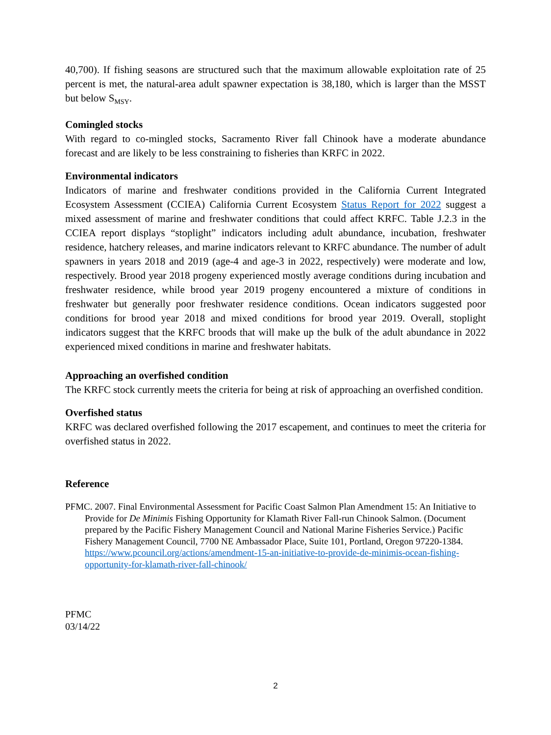40,700). If fishing seasons are structured such that the maximum allowable exploitation rate of 25 percent is met, the natural-area adult spawner expectation is 38,180, which is larger than the MSST but below S<sub>MSY</sub>.
Comingled stocks
With regard to co-mingled stocks, Sacramento River fall Chinook have a moderate abundance forecast and are likely to be less constraining to fisheries than KRFC in 2022.
Environmental indicators
Indicators of marine and freshwater conditions provided in the California Current Integrated Ecosystem Assessment (CCIEA) California Current Ecosystem Status Report for 2022 suggest a mixed assessment of marine and freshwater conditions that could affect KRFC. Table J.2.3 in the CCIEA report displays “stoplight” indicators including adult abundance, incubation, freshwater residence, hatchery releases, and marine indicators relevant to KRFC abundance. The number of adult spawners in years 2018 and 2019 (age-4 and age-3 in 2022, respectively) were moderate and low, respectively. Brood year 2018 progeny experienced mostly average conditions during incubation and freshwater residence, while brood year 2019 progeny encountered a mixture of conditions in freshwater but generally poor freshwater residence conditions. Ocean indicators suggested poor conditions for brood year 2018 and mixed conditions for brood year 2019. Overall, stoplight indicators suggest that the KRFC broods that will make up the bulk of the adult abundance in 2022 experienced mixed conditions in marine and freshwater habitats.
Approaching an overfished condition
The KRFC stock currently meets the criteria for being at risk of approaching an overfished condition.
Overfished status
KRFC was declared overfished following the 2017 escapement, and continues to meet the criteria for overfished status in 2022.
Reference
PFMC. 2007. Final Environmental Assessment for Pacific Coast Salmon Plan Amendment 15: An Initiative to Provide for De Minimis Fishing Opportunity for Klamath River Fall-run Chinook Salmon. (Document prepared by the Pacific Fishery Management Council and National Marine Fisheries Service.) Pacific Fishery Management Council, 7700 NE Ambassador Place, Suite 101, Portland, Oregon 97220-1384. https://www.pcouncil.org/actions/amendment-15-an-initiative-to-provide-de-minimis-ocean-fishing-opportunity-for-klamath-river-fall-chinook/
PFMC
03/14/22
2